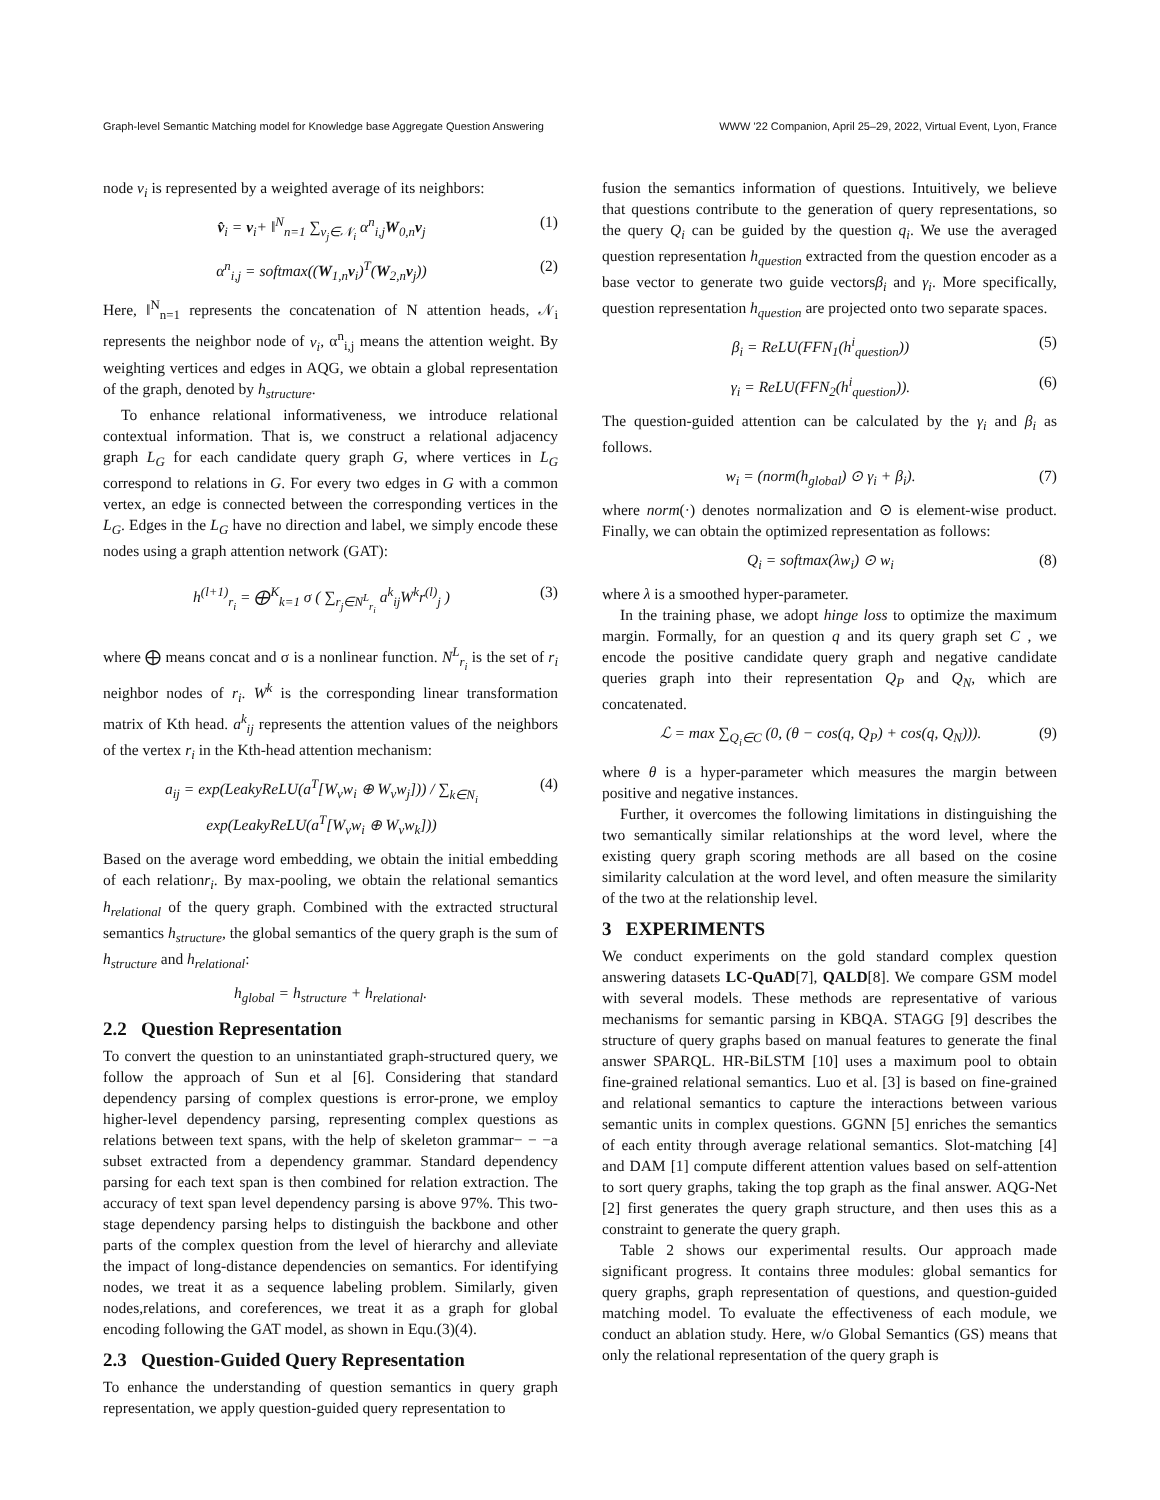Graph-level Semantic Matching model for Knowledge base Aggregate Question Answering WWW '22 Companion, April 25–29, 2022, Virtual Event, Lyon, France
node v<sub>i</sub> is represented by a weighted average of its neighbors:
v̂<sub>i</sub> = v<sub>i</sub>+ ‖<sup>N</sup><sub>n=1</sub> ∑<sub>v<sub>j</sub>∈𝒩<sub>i</sub></sub> α<sup>n</sup><sub>i,j</sub>W<sub>0,n</sub>v<sub>j</sub> (1)
α<sup>n</sup><sub>i,j</sub> = softmax((W<sub>1,n</sub>v<sub>i</sub>)<sup>T</sup>(W<sub>2,n</sub>v<sub>j</sub>)) (2)
Here, ‖<sup>N</sup><sub>n=1</sub> represents the concatenation of N attention heads, 𝒩<sub>i</sub> represents the neighbor node of v<sub>i</sub>, α<sup>n</sup><sub>i,j</sub> means the attention weight. By weighting vertices and edges in AQG, we obtain a global representation of the graph, denoted by h<sub>structure</sub>.
To enhance relational informativeness, we introduce relational contextual information. That is, we construct a relational adjacency graph L<sub>G</sub> for each candidate query graph G, where vertices in L<sub>G</sub> correspond to relations in G. For every two edges in G with a common vertex, an edge is connected between the corresponding vertices in the L<sub>G</sub>. Edges in the L<sub>G</sub> have no direction and label, we simply encode these nodes using a graph attention network (GAT):
h<sup>(l+1)</sup><sub>r<sub>i</sub></sub> = ⨁<sup>K</sup><sub>k=1</sub> σ ( ∑<sub>r<sub>j</sub>∈N<sup>L</sup><sub>r<sub>i</sub></sub></sub> a<sup>k</sup><sub>ij</sub>W<sup>k</sup>r<sup>(l)</sup><sub>j</sub> ) (3)
where ⨁ means concat and σ is a nonlinear function. N<sup>L</sup><sub>r<sub>i</sub></sub> is the set of r<sub>i</sub> neighbor nodes of r<sub>i</sub>. W<sup>k</sup> is the corresponding linear transformation matrix of Kth head. a<sup>k</sup><sub>ij</sub> represents the attention values of the neighbors of the vertex r<sub>i</sub> in the Kth-head attention mechanism:
a<sub>ij</sub> = exp(LeakyReLU(a<sup>T</sup>[W<sub>v</sub>w<sub>i</sub> ⊕ W<sub>v</sub>w<sub>j</sub>])) / ∑<sub>k∈N<sub>i</sub></sub> exp(LeakyReLU(a<sup>T</sup>[W<sub>v</sub>w<sub>i</sub> ⊕ W<sub>v</sub>w<sub>k</sub>])) (4)
Based on the average word embedding, we obtain the initial embedding of each relationr<sub>i</sub>. By max-pooling, we obtain the relational semantics h<sub>relational</sub> of the query graph. Combined with the extracted structural semantics h<sub>structure</sub>, the global semantics of the query graph is the sum of h<sub>structure</sub> and h<sub>relational</sub>:
h<sub>global</sub> = h<sub>structure</sub> + h<sub>relational</sub>.
2.2 Question Representation
To convert the question to an uninstantiated graph-structured query, we follow the approach of Sun et al [6]. Considering that standard dependency parsing of complex questions is error-prone, we employ higher-level dependency parsing, representing complex questions as relations between text spans, with the help of skeleton grammar− − −a subset extracted from a dependency grammar. Standard dependency parsing for each text span is then combined for relation extraction. The accuracy of text span level dependency parsing is above 97%. This two-stage dependency parsing helps to distinguish the backbone and other parts of the complex question from the level of hierarchy and alleviate the impact of long-distance dependencies on semantics. For identifying nodes, we treat it as a sequence labeling problem. Similarly, given nodes,relations, and coreferences, we treat it as a graph for global encoding following the GAT model, as shown in Equ.(3)(4).
2.3 Question-Guided Query Representation
To enhance the understanding of question semantics in query graph representation, we apply question-guided query representation to
fusion the semantics information of questions. Intuitively, we believe that questions contribute to the generation of query representations, so the query Q<sub>i</sub> can be guided by the question q<sub>i</sub>. We use the averaged question representation h<sub>question</sub> extracted from the question encoder as a base vector to generate two guide vectorsβ<sub>i</sub> and γ<sub>i</sub>. More specifically, question representation h<sub>question</sub> are projected onto two separate spaces.
β<sub>i</sub> = ReLU(FFN<sub>1</sub>(h<sup>i</sup><sub>question</sub>)) (5)
γ<sub>i</sub> = ReLU(FFN<sub>2</sub>(h<sup>i</sup><sub>question</sub>)). (6)
The question-guided attention can be calculated by the γ<sub>i</sub> and β<sub>i</sub> as follows.
w<sub>i</sub> = (norm(h<sub>global</sub>) ⊙ γ<sub>i</sub> + β<sub>i</sub>). (7)
where norm(·) denotes normalization and ⊙ is element-wise product. Finally, we can obtain the optimized representation as follows:
Q<sub>i</sub> = softmax(λw<sub>i</sub>) ⊙ w<sub>i</sub> (8)
where λ is a smoothed hyper-parameter.
In the training phase, we adopt hinge loss to optimize the maximum margin. Formally, for an question q and its query graph set C , we encode the positive candidate query graph and negative candidate queries graph into their representation Q<sub>P</sub> and Q<sub>N</sub>, which are concatenated.
ℒ = max ∑<sub>Q<sub>i</sub>∈C</sub> (0, (θ − cos(q, Q<sub>P</sub>) + cos(q, Q<sub>N</sub>))). (9)
where θ is a hyper-parameter which measures the margin between positive and negative instances.
Further, it overcomes the following limitations in distinguishing the two semantically similar relationships at the word level, where the existing query graph scoring methods are all based on the cosine similarity calculation at the word level, and often measure the similarity of the two at the relationship level.
3 EXPERIMENTS
We conduct experiments on the gold standard complex question answering datasets LC-QuAD[7], QALD[8]. We compare GSM model with several models. These methods are representative of various mechanisms for semantic parsing in KBQA. STAGG [9] describes the structure of query graphs based on manual features to generate the final answer SPARQL. HR-BiLSTM [10] uses a maximum pool to obtain fine-grained relational semantics. Luo et al. [3] is based on fine-grained and relational semantics to capture the interactions between various semantic units in complex questions. GGNN [5] enriches the semantics of each entity through average relational semantics. Slot-matching [4] and DAM [1] compute different attention values based on self-attention to sort query graphs, taking the top graph as the final answer. AQG-Net [2] first generates the query graph structure, and then uses this as a constraint to generate the query graph.
Table 2 shows our experimental results. Our approach made significant progress. It contains three modules: global semantics for query graphs, graph representation of questions, and question-guided matching model. To evaluate the effectiveness of each module, we conduct an ablation study. Here, w/o Global Semantics (GS) means that only the relational representation of the query graph is